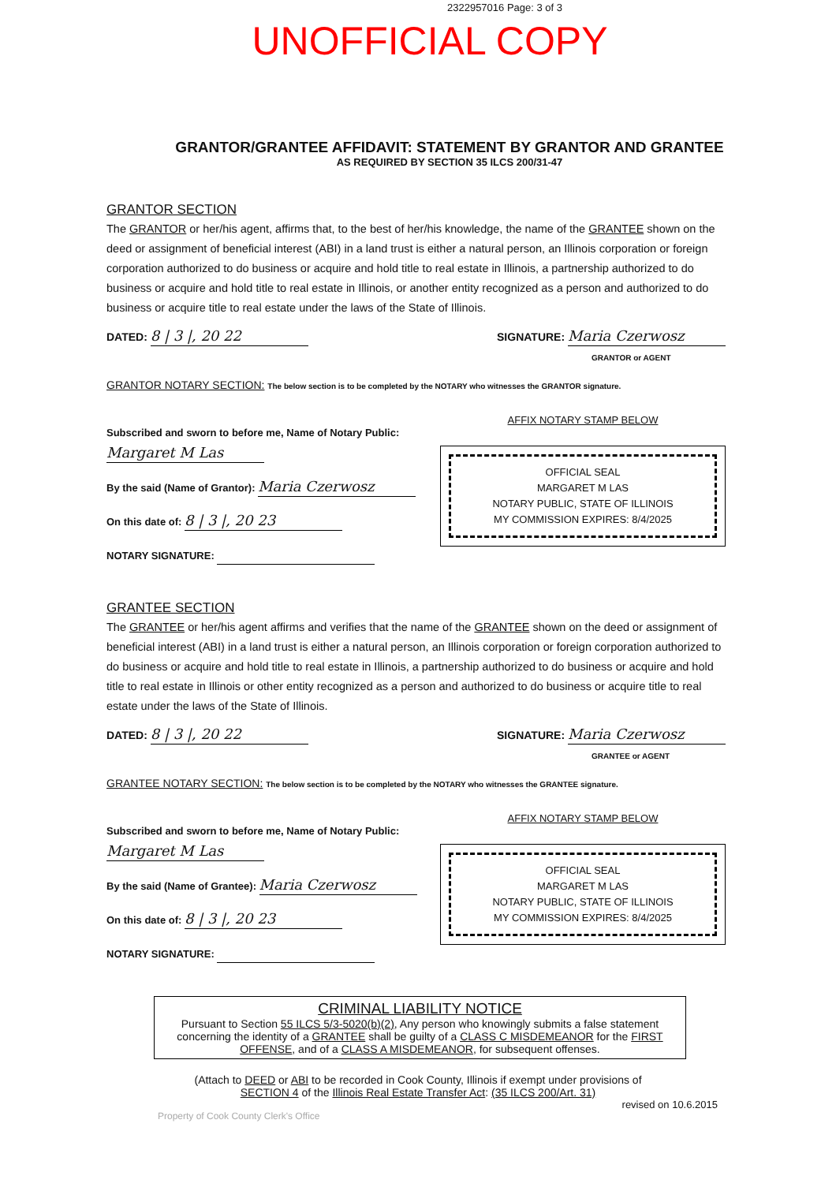2322957016 Page: 3 of 3
UNOFFICIAL COPY
GRANTOR/GRANTEE AFFIDAVIT: STATEMENT BY GRANTOR AND GRANTEE
AS REQUIRED BY SECTION 35 ILCS 200/31-47
GRANTOR SECTION
The GRANTOR or her/his agent, affirms that, to the best of her/his knowledge, the name of the GRANTEE shown on the deed or assignment of beneficial interest (ABI) in a land trust is either a natural person, an Illinois corporation or foreign corporation authorized to do business or acquire and hold title to real estate in Illinois, a partnership authorized to do business or acquire and hold title to real estate in Illinois, or another entity recognized as a person and authorized to do business or acquire title to real estate under the laws of the State of Illinois.
DATED: 8 | 3 |, 20 22 SIGNATURE: Maria Czerwosz
GRANTOR or AGENT
GRANTOR NOTARY SECTION: The below section is to be completed by the NOTARY who witnesses the GRANTOR signature.
Subscribed and sworn to before me, Name of Notary Public: Margaret M Las
By the said (Name of Grantor): Maria Czerwosz
On this date of: 8 | 3 |, 20 23
NOTARY SIGNATURE:
AFFIX NOTARY STAMP BELOW
OFFICIAL SEAL
MARGARET M LAS
NOTARY PUBLIC, STATE OF ILLINOIS
MY COMMISSION EXPIRES: 8/4/2025
GRANTEE SECTION
The GRANTEE or her/his agent affirms and verifies that the name of the GRANTEE shown on the deed or assignment of beneficial interest (ABI) in a land trust is either a natural person, an Illinois corporation or foreign corporation authorized to do business or acquire and hold title to real estate in Illinois, a partnership authorized to do business or acquire and hold title to real estate in Illinois or other entity recognized as a person and authorized to do business or acquire title to real estate under the laws of the State of Illinois.
DATED: 8 | 3 |, 20 22 SIGNATURE: Maria Czerwosz
GRANTEE or AGENT
GRANTEE NOTARY SECTION: The below section is to be completed by the NOTARY who witnesses the GRANTEE signature.
Subscribed and sworn to before me, Name of Notary Public: Margaret M Las
By the said (Name of Grantee): Maria Czerwosz
On this date of: 8 | 3 |, 20 23
NOTARY SIGNATURE:
AFFIX NOTARY STAMP BELOW
OFFICIAL SEAL
MARGARET M LAS
NOTARY PUBLIC, STATE OF ILLINOIS
MY COMMISSION EXPIRES: 8/4/2025
CRIMINAL LIABILITY NOTICE
Pursuant to Section 55 ILCS 5/3-5020(b)(2), Any person who knowingly submits a false statement concerning the identity of a GRANTEE shall be guilty of a CLASS C MISDEMEANOR for the FIRST OFFENSE, and of a CLASS A MISDEMEANOR, for subsequent offenses.
(Attach to DEED or ABI to be recorded in Cook County, Illinois if exempt under provisions of
SECTION 4 of the Illinois Real Estate Transfer Act: (35 ILCS 200/Art. 31)
revised on 10.6.2015
Property of Cook County Clerk's Office